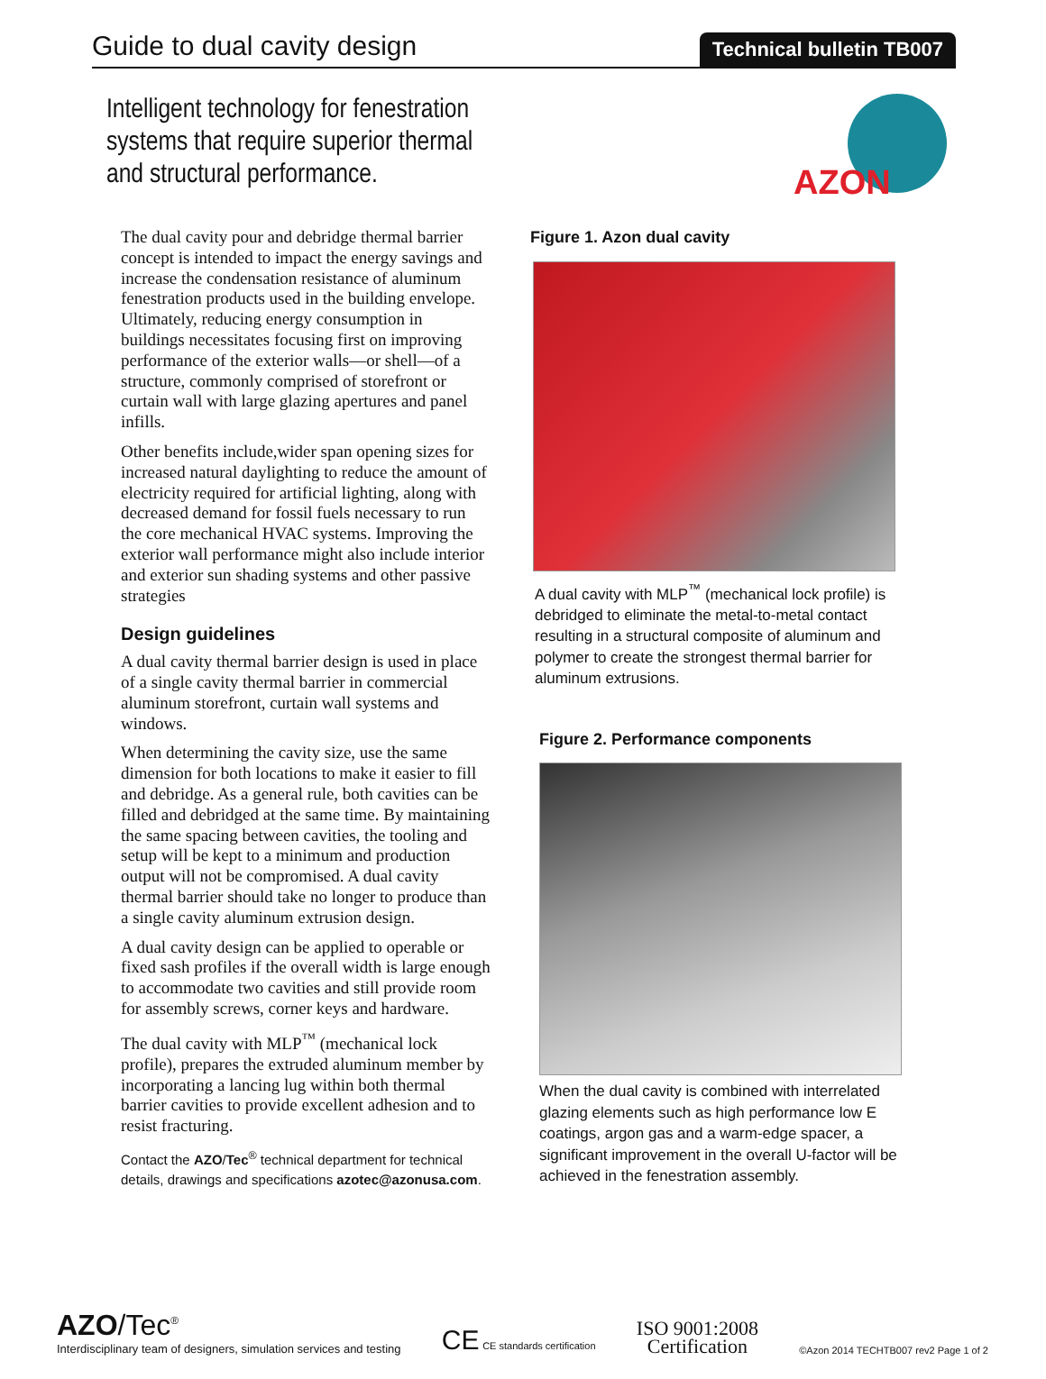Guide to dual cavity design
Technical bulletin TB007
Intelligent technology for fenestration systems that require superior thermal and structural performance.
AZON
The dual cavity pour and debridge thermal barrier concept is intended to impact the energy savings and increase the condensation resistance of aluminum fenestration products used in the building envelope. Ultimately, reducing energy consumption in buildings necessitates focusing first on improving performance of the exterior walls—or shell—of a structure, commonly comprised of storefront or curtain wall with large glazing apertures and panel infills.
Other benefits include,wider span opening sizes for increased natural daylighting to reduce the amount of electricity required for artificial lighting, along with decreased demand for fossil fuels necessary to run the core mechanical HVAC systems. Improving the exterior wall performance might also include interior and exterior sun shading systems and other passive strategies
Design guidelines
A dual cavity thermal barrier design is used in place of a single cavity thermal barrier in commercial aluminum storefront, curtain wall systems and windows.
When determining the cavity size, use the same dimension for both locations to make it easier to fill and debridge. As a general rule, both cavities can be filled and debridged at the same time. By maintaining the same spacing between cavities, the tooling and setup will be kept to a minimum and production output will not be compromised. A dual cavity thermal barrier should take no longer to produce than a single cavity aluminum extrusion design.
A dual cavity design can be applied to operable or fixed sash profiles if the overall width is large enough to accommodate two cavities and still provide room for assembly screws, corner keys and hardware.
The dual cavity with MLP<sup>™</sup> (mechanical lock profile), prepares the extruded aluminum member by incorporating a lancing lug within both thermal barrier cavities to provide excellent adhesion and to resist fracturing.
Contact the AZO/Tec<sup>®</sup> technical department for technical details, drawings and specifications azotec@azonusa.com.
Figure 1. Azon dual cavity
A dual cavity with MLP<sup>™</sup> (mechanical lock profile) is debridged to eliminate the metal-to-metal contact resulting in a structural composite of aluminum and polymer to create the strongest thermal barrier for aluminum extrusions.
Figure 2. Performance components
When the dual cavity is combined with interrelated glazing elements such as high performance low E coatings, argon gas and a warm-edge spacer, a significant improvement in the overall U-factor will be achieved in the fenestration assembly.
AZO/Tec<sup>®</sup>
Interdisciplinary team of designers, simulation services and testing
CE CE standards certification
ISO 9001:2008
Certification
©Azon 2014 TECHTB007 rev2 Page 1 of 2